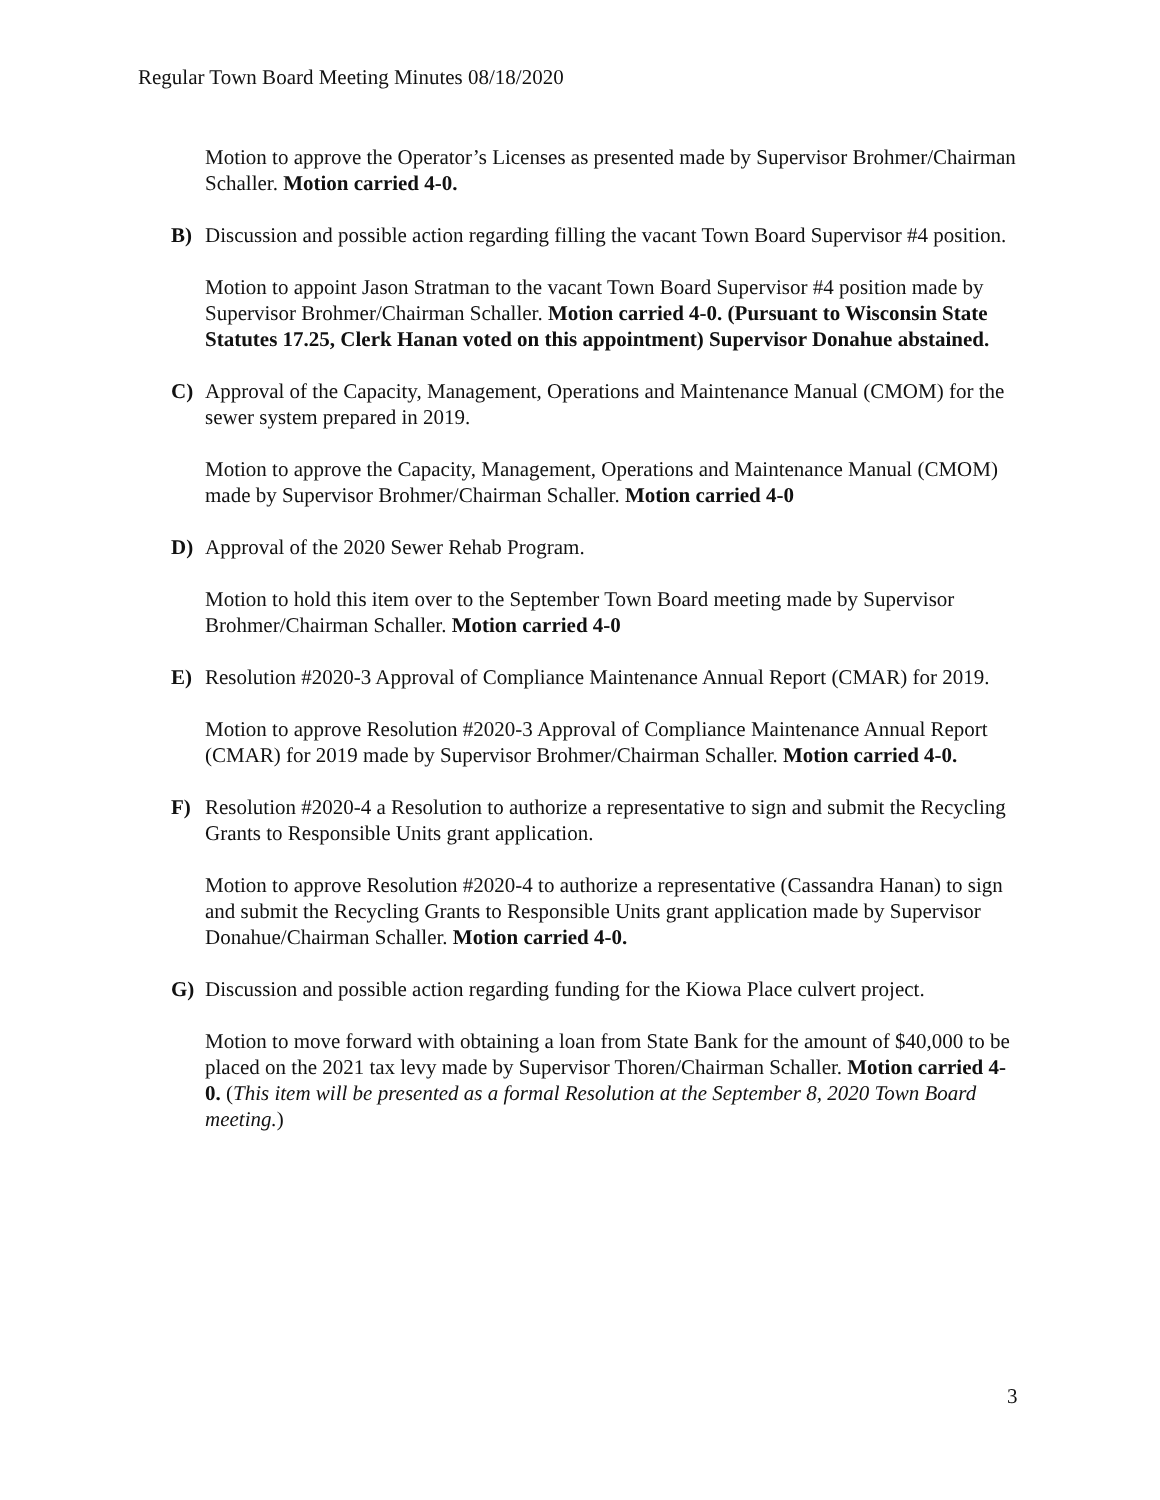Regular Town Board Meeting Minutes 08/18/2020
Motion to approve the Operator’s Licenses as presented made by Supervisor Brohmer/Chairman Schaller. Motion carried 4-0.
B) Discussion and possible action regarding filling the vacant Town Board Supervisor #4 position.
Motion to appoint Jason Stratman to the vacant Town Board Supervisor #4 position made by Supervisor Brohmer/Chairman Schaller. Motion carried 4-0. (Pursuant to Wisconsin State Statutes 17.25, Clerk Hanan voted on this appointment) Supervisor Donahue abstained.
C) Approval of the Capacity, Management, Operations and Maintenance Manual (CMOM) for the sewer system prepared in 2019.
Motion to approve the Capacity, Management, Operations and Maintenance Manual (CMOM) made by Supervisor Brohmer/Chairman Schaller. Motion carried 4-0
D) Approval of the 2020 Sewer Rehab Program.
Motion to hold this item over to the September Town Board meeting made by Supervisor Brohmer/Chairman Schaller. Motion carried 4-0
E) Resolution #2020-3 Approval of Compliance Maintenance Annual Report (CMAR) for 2019.
Motion to approve Resolution #2020-3 Approval of Compliance Maintenance Annual Report (CMAR) for 2019 made by Supervisor Brohmer/Chairman Schaller. Motion carried 4-0.
F) Resolution #2020-4 a Resolution to authorize a representative to sign and submit the Recycling Grants to Responsible Units grant application.
Motion to approve Resolution #2020-4 to authorize a representative (Cassandra Hanan) to sign and submit the Recycling Grants to Responsible Units grant application made by Supervisor Donahue/Chairman Schaller. Motion carried 4-0.
G) Discussion and possible action regarding funding for the Kiowa Place culvert project.
Motion to move forward with obtaining a loan from State Bank for the amount of $40,000 to be placed on the 2021 tax levy made by Supervisor Thoren/Chairman Schaller. Motion carried 4-0. (This item will be presented as a formal Resolution at the September 8, 2020 Town Board meeting.)
3